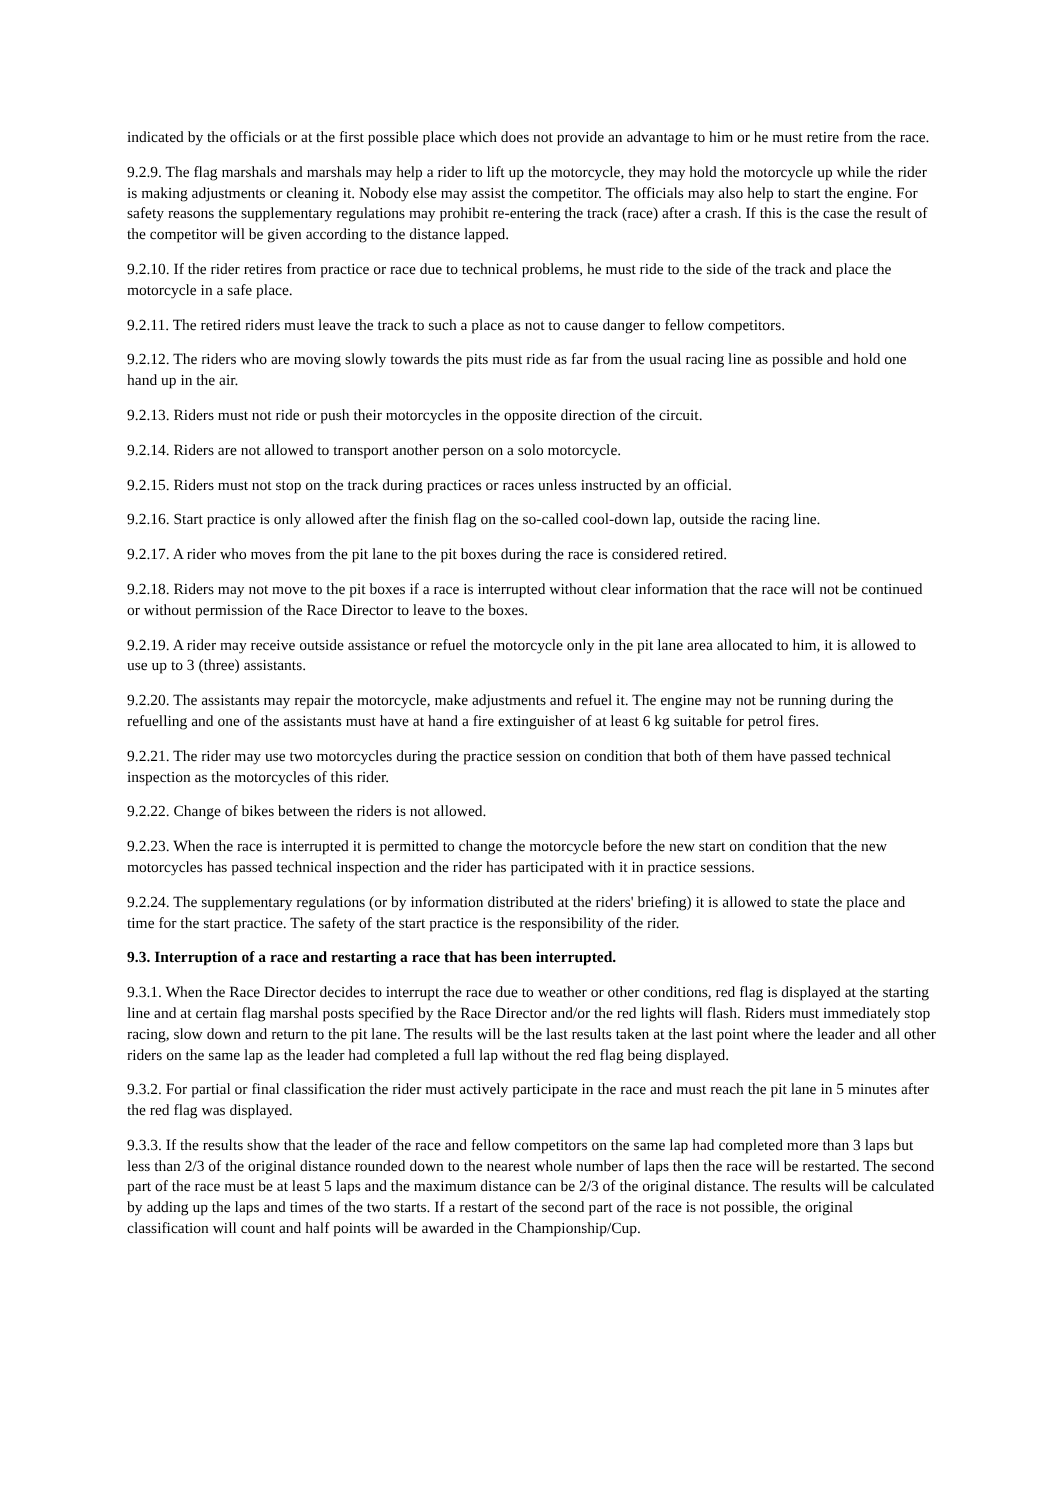indicated by the officials or at the first possible place which does not provide an advantage to him or he must retire from the race.
9.2.9. The flag marshals and marshals may help a rider to lift up the motorcycle, they may hold the motorcycle up while the rider is making adjustments or cleaning it. Nobody else may assist the competitor. The officials may also help to start the engine. For safety reasons the supplementary regulations may prohibit re-entering the track (race) after a crash. If this is the case the result of the competitor will be given according to the distance lapped.
9.2.10. If the rider retires from practice or race due to technical problems, he must ride to the side of the track and place the motorcycle in a safe place.
9.2.11. The retired riders must leave the track to such a place as not to cause danger to fellow competitors.
9.2.12. The riders who are moving slowly towards the pits must ride as far from the usual racing line as possible and hold one hand up in the air.
9.2.13. Riders must not ride or push their motorcycles in the opposite direction of the circuit.
9.2.14. Riders are not allowed to transport another person on a solo motorcycle.
9.2.15. Riders must not stop on the track during practices or races unless instructed by an official.
9.2.16. Start practice is only allowed after the finish flag on the so-called cool-down lap, outside the racing line.
9.2.17. A rider who moves from the pit lane to the pit boxes during the race is considered retired.
9.2.18. Riders may not move to the pit boxes if a race is interrupted without clear information that the race will not be continued or without permission of the Race Director to leave to the boxes.
9.2.19. A rider may receive outside assistance or refuel the motorcycle only in the pit lane area allocated to him, it is allowed to use up to 3 (three) assistants.
9.2.20. The assistants may repair the motorcycle, make adjustments and refuel it. The engine may not be running during the refuelling and one of the assistants must have at hand a fire extinguisher of at least 6 kg suitable for petrol fires.
9.2.21. The rider may use two motorcycles during the practice session on condition that both of them have passed technical inspection as the motorcycles of this rider.
9.2.22. Change of bikes between the riders is not allowed.
9.2.23. When the race is interrupted it is permitted to change the motorcycle before the new start on condition that the new motorcycles has passed technical inspection and the rider has participated with it in practice sessions.
9.2.24. The supplementary regulations (or by information distributed at the riders' briefing) it is allowed to state the place and time for the start practice. The safety of the start practice is the responsibility of the rider.
9.3. Interruption of a race and restarting a race that has been interrupted.
9.3.1. When the Race Director decides to interrupt the race due to weather or other conditions, red flag is displayed at the starting line and at certain flag marshal posts specified by the Race Director and/or the red lights will flash. Riders must immediately stop racing, slow down and return to the pit lane. The results will be the last results taken at the last point where the leader and all other riders on the same lap as the leader had completed a full lap without the red flag being displayed.
9.3.2. For partial or final classification the rider must actively participate in the race and must reach the pit lane in 5 minutes after the red flag was displayed.
9.3.3. If the results show that the leader of the race and fellow competitors on the same lap had completed more than 3 laps but less than 2/3 of the original distance rounded down to the nearest whole number of laps then the race will be restarted. The second part of the race must be at least 5 laps and the maximum distance can be 2/3 of the original distance. The results will be calculated by adding up the laps and times of the two starts. If a restart of the second part of the race is not possible, the original classification will count and half points will be awarded in the Championship/Cup.